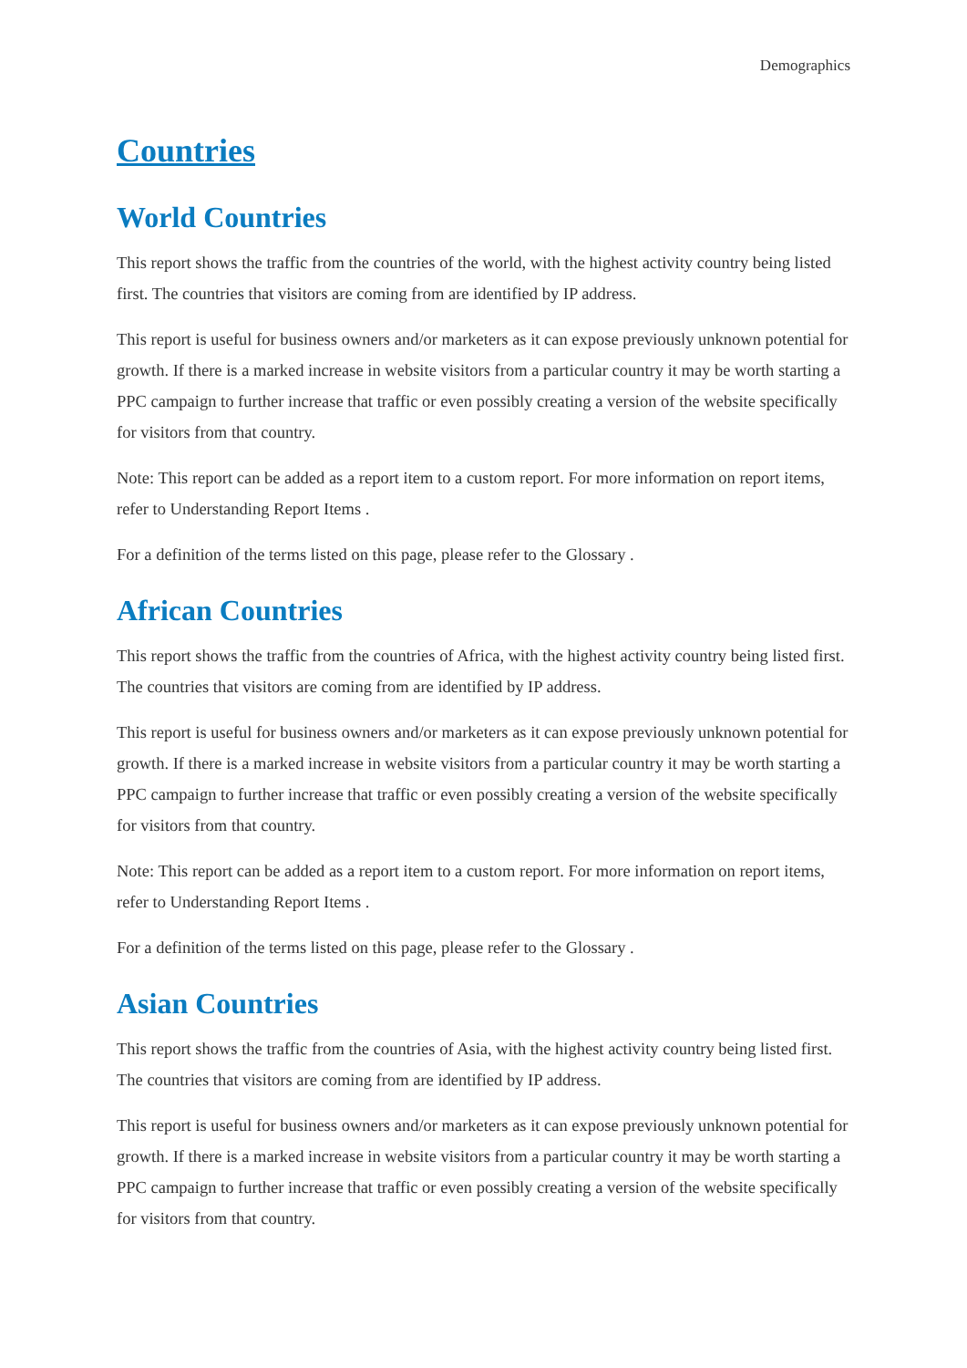Demographics
Countries
World Countries
This report shows the traffic from the countries of the world, with the highest activity country being listed first. The countries that visitors are coming from are identified by IP address.
This report is useful for business owners and/or marketers as it can expose previously unknown potential for growth. If there is a marked increase in website visitors from a particular country it may be worth starting a PPC campaign to further increase that traffic or even possibly creating a version of the website specifically for visitors from that country.
Note: This report can be added as a report item to a custom report. For more information on report items, refer to Understanding Report Items .
For a definition of the terms listed on this page, please refer to the Glossary .
African Countries
This report shows the traffic from the countries of Africa, with the highest activity country being listed first. The countries that visitors are coming from are identified by IP address.
This report is useful for business owners and/or marketers as it can expose previously unknown potential for growth. If there is a marked increase in website visitors from a particular country it may be worth starting a PPC campaign to further increase that traffic or even possibly creating a version of the website specifically for visitors from that country.
Note: This report can be added as a report item to a custom report. For more information on report items, refer to Understanding Report Items .
For a definition of the terms listed on this page, please refer to the Glossary .
Asian Countries
This report shows the traffic from the countries of Asia, with the highest activity country being listed first. The countries that visitors are coming from are identified by IP address.
This report is useful for business owners and/or marketers as it can expose previously unknown potential for growth. If there is a marked increase in website visitors from a particular country it may be worth starting a PPC campaign to further increase that traffic or even possibly creating a version of the website specifically for visitors from that country.